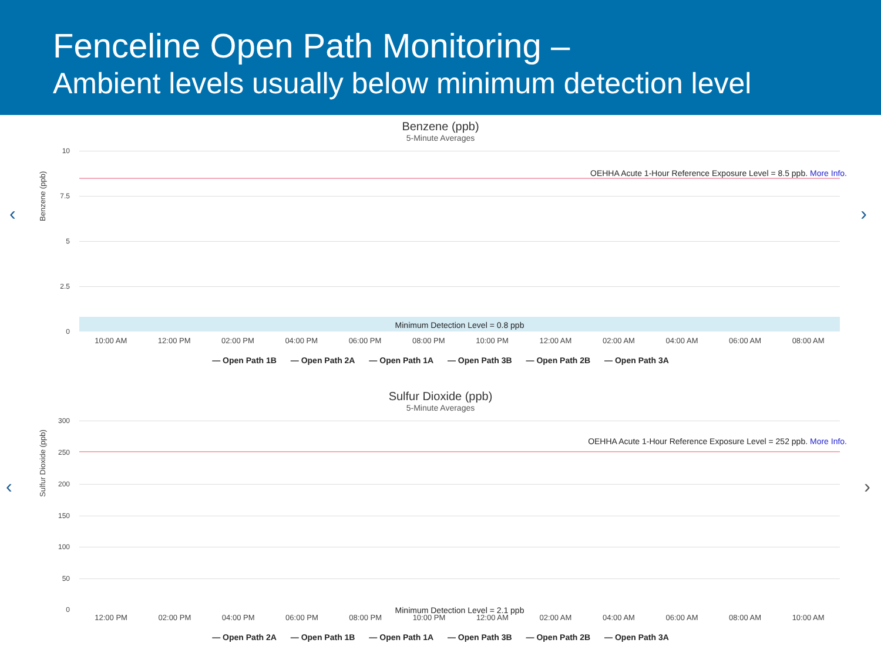Fenceline Open Path Monitoring –
Ambient levels usually below minimum detection level
‹ ›
Benzene (ppb)
5-Minute Averages
Benzene (ppb)
10
7.5
5
2.5
0
OEHHA Acute 1-Hour Reference Exposure Level = 8.5 ppb. More Info.
Minimum Detection Level = 0.8 ppb
10:00 AM 12:00 PM 02:00 PM 04:00 PM 06:00 PM 08:00 PM 10:00 PM 12:00 AM 02:00 AM 04:00 AM 06:00 AM 08:00 AM
— Open Path 1B — Open Path 2A — Open Path 1A — Open Path 3B — Open Path 2B — Open Path 3A
‹ ›
Sulfur Dioxide (ppb)
5-Minute Averages
Sulfur Dioxide (ppb)
300
250
200
150
100
50
0
OEHHA Acute 1-Hour Reference Exposure Level = 252 ppb. More Info.
Minimum Detection Level = 2.1 ppb
12:00 PM 02:00 PM 04:00 PM 06:00 PM 08:00 PM 10:00 PM 12:00 AM 02:00 AM 04:00 AM 06:00 AM 08:00 AM 10:00 AM
— Open Path 2A — Open Path 1B — Open Path 1A — Open Path 3B — Open Path 2B — Open Path 3A